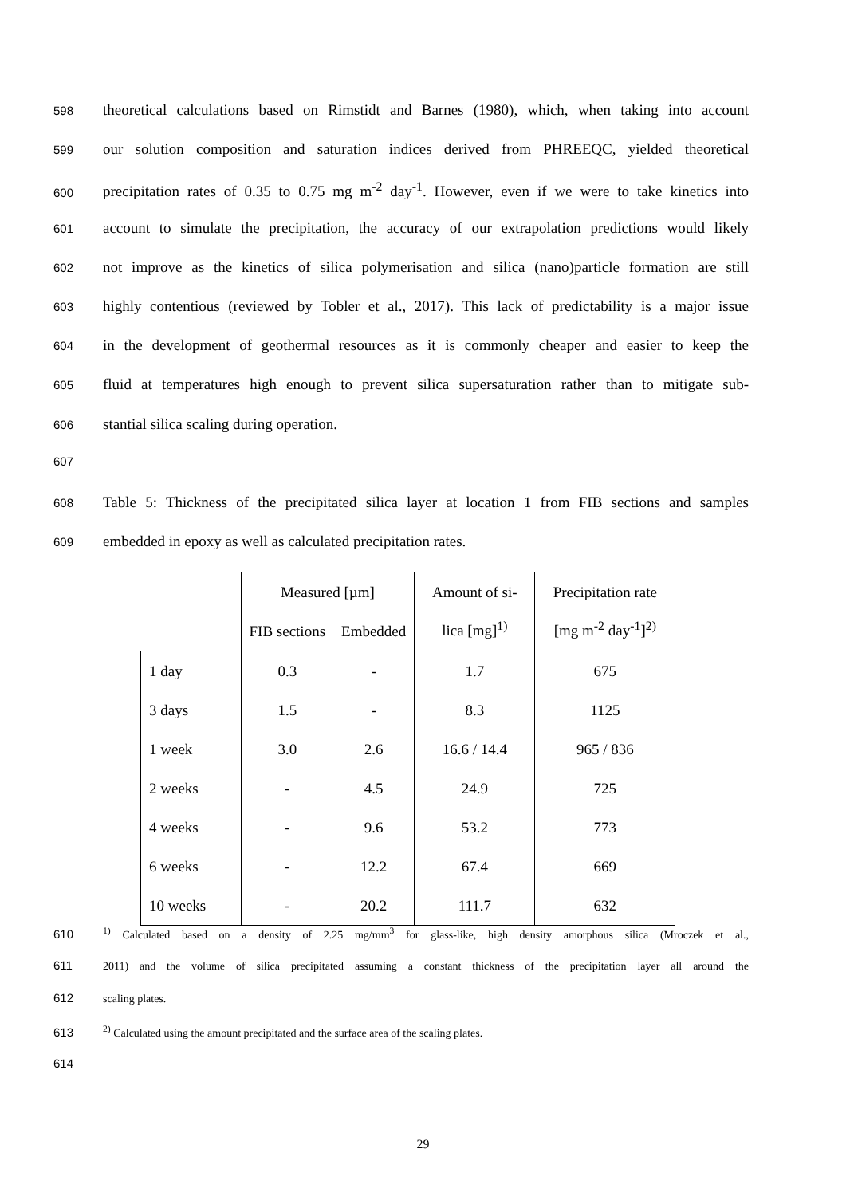598 theoretical calculations based on Rimstidt and Barnes (1980), which, when taking into account
599 our solution composition and saturation indices derived from PHREEQC, yielded theoretical
600 precipitation rates of 0.35 to 0.75 mg m<sup>-2</sup> day<sup>-1</sup>. However, even if we were to take kinetics into
601 account to simulate the precipitation, the accuracy of our extrapolation predictions would likely
602 not improve as the kinetics of silica polymerisation and silica (nano)particle formation are still
603 highly contentious (reviewed by Tobler et al., 2017). This lack of predictability is a major issue
604 in the development of geothermal resources as it is commonly cheaper and easier to keep the
605 fluid at temperatures high enough to prevent silica supersaturation rather than to mitigate sub-
606 stantial silica scaling during operation.
607
608 Table 5: Thickness of the precipitated silica layer at location 1 from FIB sections and samples
609 embedded in epoxy as well as calculated precipitation rates.
| | Measured [µm] | | Amount of si- lica [mg]<sup>1)</sup> | Precipitation rate [mg m<sup>-2</sup> day<sup>-1</sup>]<sup>2)</sup> |
| --- | --- | --- | --- | --- |
| | FIB sections | Embedded | | |
| 1 day | 0.3 | - | 1.7 | 675 |
| 3 days | 1.5 | - | 8.3 | 1125 |
| 1 week | 3.0 | 2.6 | 16.6 / 14.4 | 965 / 836 |
| 2 weeks | - | 4.5 | 24.9 | 725 |
| 4 weeks | - | 9.6 | 53.2 | 773 |
| 6 weeks | - | 12.2 | 67.4 | 669 |
| 10 weeks | - | 20.2 | 111.7 | 632 |
610<sup>1)</sup> Calculated based on a density of 2.25 mg/mm<sup>3</sup> for glass-like, high density amorphous silica (Mroczek et al.,
611 2011) and the volume of silica precipitated assuming a constant thickness of the precipitation layer all around the
612 scaling plates.
613<sup>2)</sup> Calculated using the amount precipitated and the surface area of the scaling plates.
614
29